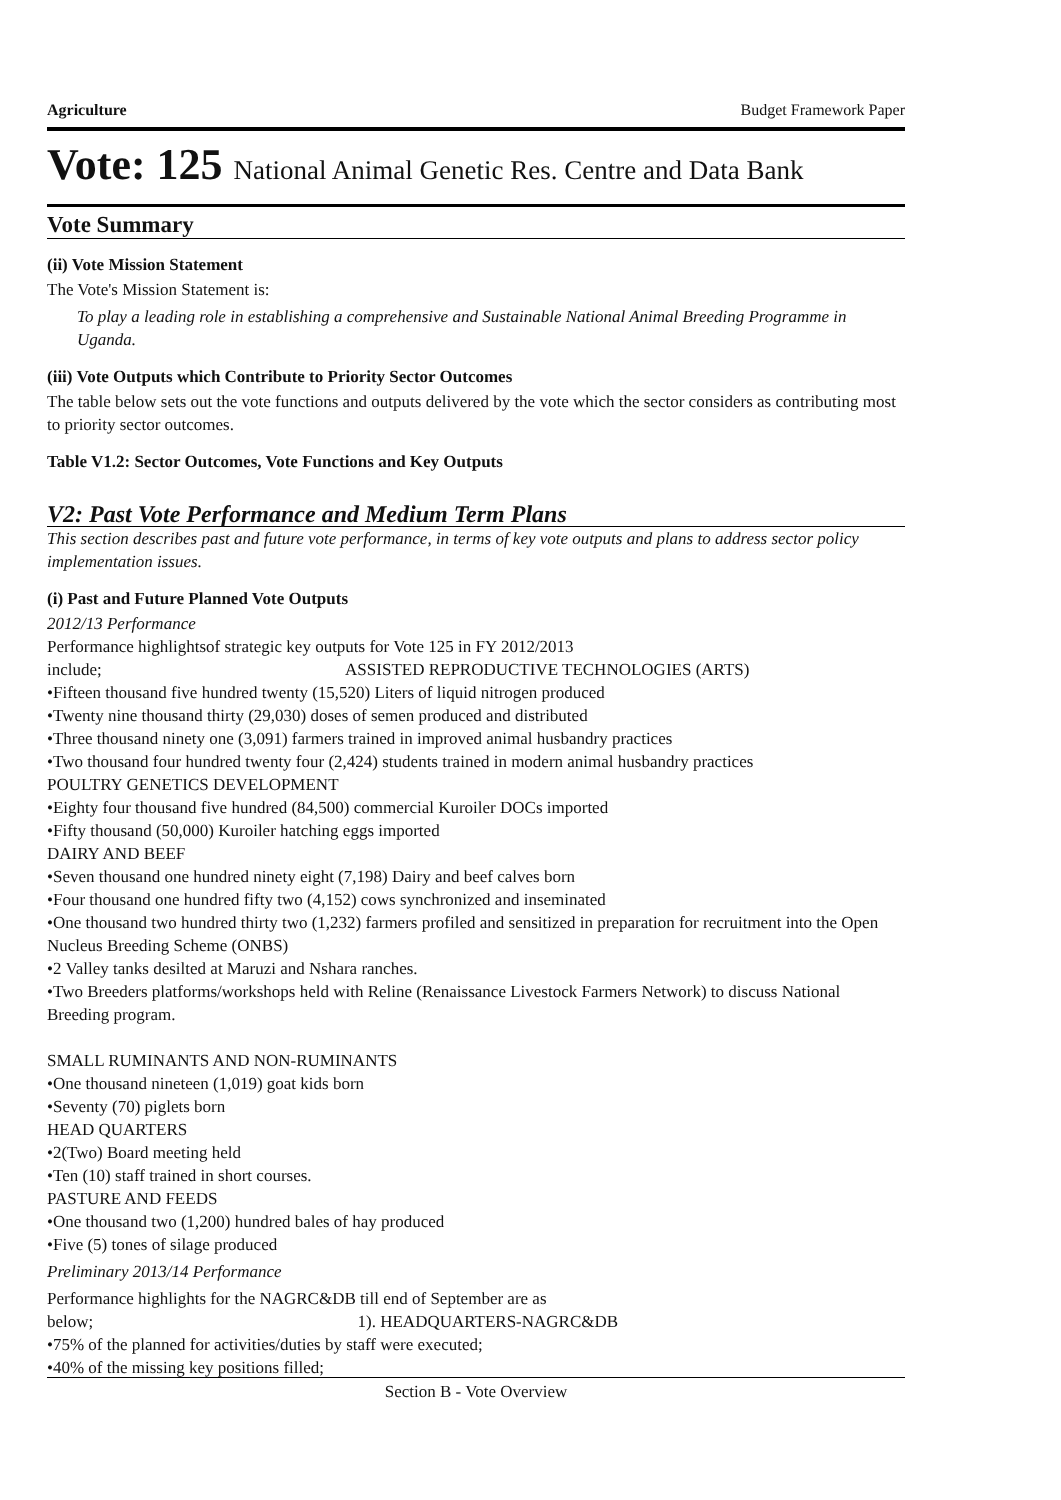Agriculture Budget Framework Paper
Vote: 125 National Animal Genetic Res. Centre and Data Bank
Vote Summary
(ii) Vote Mission Statement
The Vote's Mission Statement is:
To play a leading role in establishing a comprehensive and Sustainable National Animal Breeding Programme in Uganda.
(iii) Vote Outputs which Contribute to Priority Sector Outcomes
The table below sets out the vote functions and outputs delivered by the vote which the sector considers as contributing most to priority sector outcomes.
Table V1.2: Sector Outcomes, Vote Functions and Key Outputs
V2: Past Vote Performance and Medium Term Plans
This section describes past and future vote performance, in terms of key vote outputs and plans to address sector policy implementation issues.
(i) Past and Future Planned Vote Outputs
2012/13 Performance
Performance highlightsof strategic key outputs for Vote 125 in FY 2012/2013
include; ASSISTED REPRODUCTIVE TECHNOLOGIES (ARTS)
•Fifteen thousand five hundred twenty (15,520) Liters of liquid nitrogen produced
•Twenty nine thousand thirty (29,030) doses of semen produced and distributed
•Three thousand ninety one (3,091) farmers trained in improved animal husbandry practices
•Two thousand four hundred twenty four (2,424) students trained in modern animal husbandry practices
POULTRY GENETICS DEVELOPMENT
•Eighty four thousand five hundred (84,500) commercial Kuroiler DOCs imported
•Fifty thousand (50,000) Kuroiler hatching eggs imported
DAIRY AND BEEF
•Seven thousand one hundred ninety eight (7,198) Dairy and beef calves born
•Four thousand one hundred fifty two (4,152) cows synchronized and inseminated
•One thousand two hundred thirty two (1,232) farmers profiled and sensitized in preparation for recruitment into the Open Nucleus Breeding Scheme (ONBS)
•2 Valley tanks desilted at Maruzi and Nshara ranches.
•Two Breeders platforms/workshops held with Reline (Renaissance Livestock Farmers Network) to discuss National Breeding program.
SMALL RUMINANTS AND NON-RUMINANTS
•One thousand nineteen (1,019) goat kids born
•Seventy (70) piglets born
HEAD QUARTERS
•2(Two) Board meeting held
•Ten (10) staff trained in short courses.
PASTURE AND FEEDS
•One thousand two (1,200) hundred bales of hay produced
•Five (5) tones of silage produced
Preliminary 2013/14 Performance
Performance highlights for the NAGRC&DB till end of September are as
below; 1). HEADQUARTERS-NAGRC&DB
•75% of the planned for activities/duties by staff were executed;
•40% of the missing key positions filled;
Section B - Vote Overview